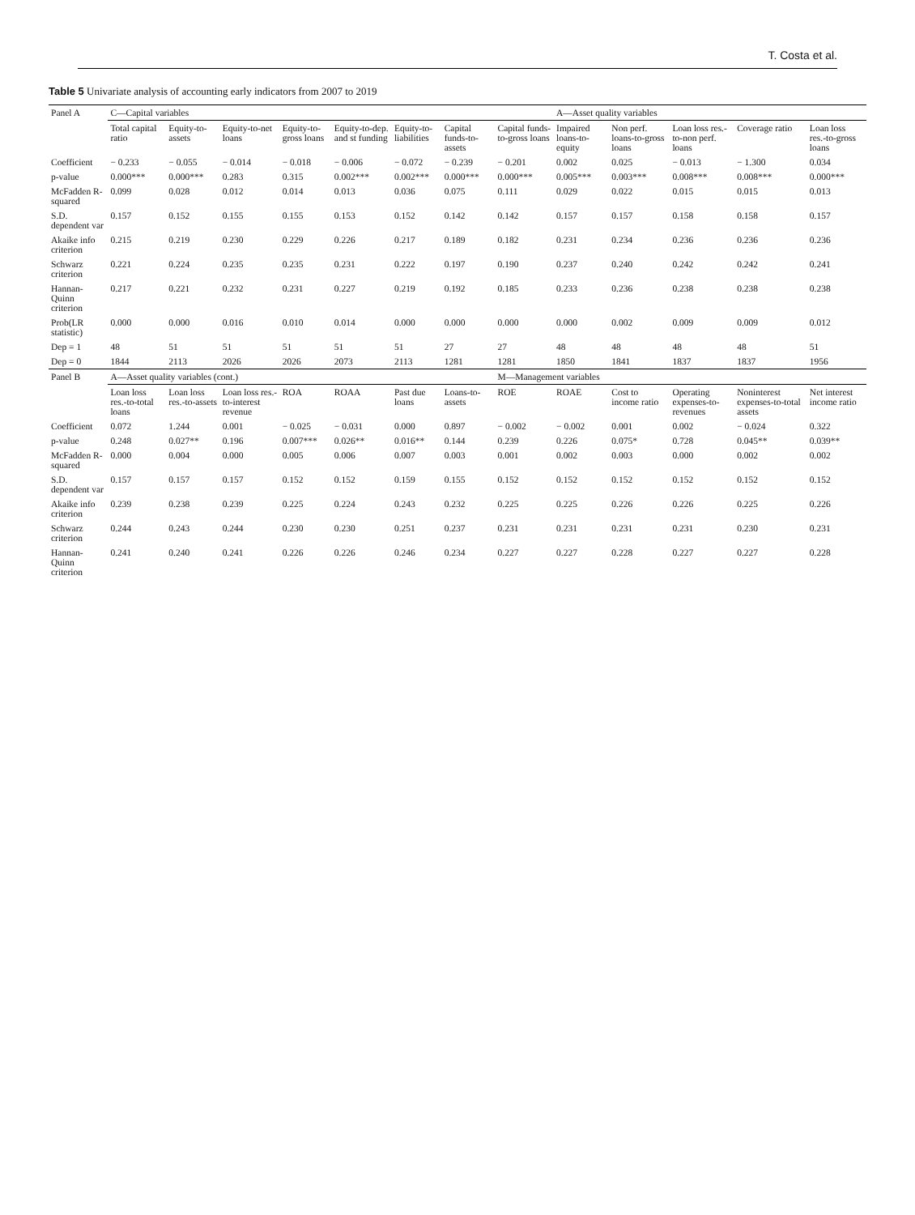T. Costa et al.
Table 5 Univariate analysis of accounting early indicators from 2007 to 2019
| Panel A | C—Capital variables | | | | | | | | A—Asset quality variables | | | | |
| | Total capital ratio | Equity-to-assets | Equity-to-net loans | Equity-to-gross loans | Equity-to-dep. and st funding | Equity-to-liabilities | Capital funds-to-assets | Capital funds-to-gross loans | Impaired loans-to-equity | Non perf. loans-to-gross loans | Loan loss res.-to-non perf. loans | Coverage ratio | Loan loss res.-to-gross loans |
| Coefficient | − 0.233 | − 0.055 | − 0.014 | − 0.018 | − 0.006 | − 0.072 | − 0.239 | − 0.201 | 0.002 | 0.025 | − 0.013 | − 1.300 | 0.034 |
| p-value | 0.000*** | 0.000*** | 0.283 | 0.315 | 0.002*** | 0.002*** | 0.000*** | 0.000*** | 0.005*** | 0.003*** | 0.008*** | 0.008*** | 0.000*** |
| McFadden R-squared | 0.099 | 0.028 | 0.012 | 0.014 | 0.013 | 0.036 | 0.075 | 0.111 | 0.029 | 0.022 | 0.015 | 0.015 | 0.013 |
| S.D. dependent var | 0.157 | 0.152 | 0.155 | 0.155 | 0.153 | 0.152 | 0.142 | 0.142 | 0.157 | 0.157 | 0.158 | 0.158 | 0.157 |
| Akaike info criterion | 0.215 | 0.219 | 0.230 | 0.229 | 0.226 | 0.217 | 0.189 | 0.182 | 0.231 | 0.234 | 0.236 | 0.236 | 0.236 |
| Schwarz criterion | 0.221 | 0.224 | 0.235 | 0.235 | 0.231 | 0.222 | 0.197 | 0.190 | 0.237 | 0.240 | 0.242 | 0.242 | 0.241 |
| Hannan-Quinn criterion | 0.217 | 0.221 | 0.232 | 0.231 | 0.227 | 0.219 | 0.192 | 0.185 | 0.233 | 0.236 | 0.238 | 0.238 | 0.238 |
| Prob(LR statistic) | 0.000 | 0.000 | 0.016 | 0.010 | 0.014 | 0.000 | 0.000 | 0.000 | 0.000 | 0.002 | 0.009 | 0.009 | 0.012 |
| Dep = 1 | 48 | 51 | 51 | 51 | 51 | 51 | 27 | 27 | 48 | 48 | 48 | 48 | 51 |
| Dep = 0 | 1844 | 2113 | 2026 | 2026 | 2073 | 2113 | 1281 | 1281 | 1850 | 1841 | 1837 | 1837 | 1956 |
| Panel B | A—Asset quality variables (cont.) | | | | | | | M—Management variables | | | | | |
| | Loan loss res.-to-total loans | Loan loss res.-to-assets | Loan loss res.-to-interest revenue | ROA | ROAA | Past due loans | Loans-to-assets | ROE | ROAE | Cost to income ratio | Operating expenses-to-revenues | Noninterest expenses-to-total assets | Net interest income ratio |
| Coefficient | 0.072 | 1.244 | 0.001 | − 0.025 | − 0.031 | 0.000 | 0.897 | − 0.002 | − 0.002 | 0.001 | 0.002 | − 0.024 | 0.322 |
| p-value | 0.248 | 0.027** | 0.196 | 0.007*** | 0.026** | 0.016** | 0.144 | 0.239 | 0.226 | 0.075* | 0.728 | 0.045** | 0.039** |
| McFadden R-squared | 0.000 | 0.004 | 0.000 | 0.005 | 0.006 | 0.007 | 0.003 | 0.001 | 0.002 | 0.003 | 0.000 | 0.002 | 0.002 |
| S.D. dependent var | 0.157 | 0.157 | 0.157 | 0.152 | 0.152 | 0.159 | 0.155 | 0.152 | 0.152 | 0.152 | 0.152 | 0.152 | 0.152 |
| Akaike info criterion | 0.239 | 0.238 | 0.239 | 0.225 | 0.224 | 0.243 | 0.232 | 0.225 | 0.225 | 0.226 | 0.226 | 0.225 | 0.226 |
| Schwarz criterion | 0.244 | 0.243 | 0.244 | 0.230 | 0.230 | 0.251 | 0.237 | 0.231 | 0.231 | 0.231 | 0.231 | 0.230 | 0.231 |
| Hannan-Quinn criterion | 0.241 | 0.240 | 0.241 | 0.226 | 0.226 | 0.246 | 0.234 | 0.227 | 0.227 | 0.228 | 0.227 | 0.227 | 0.228 |